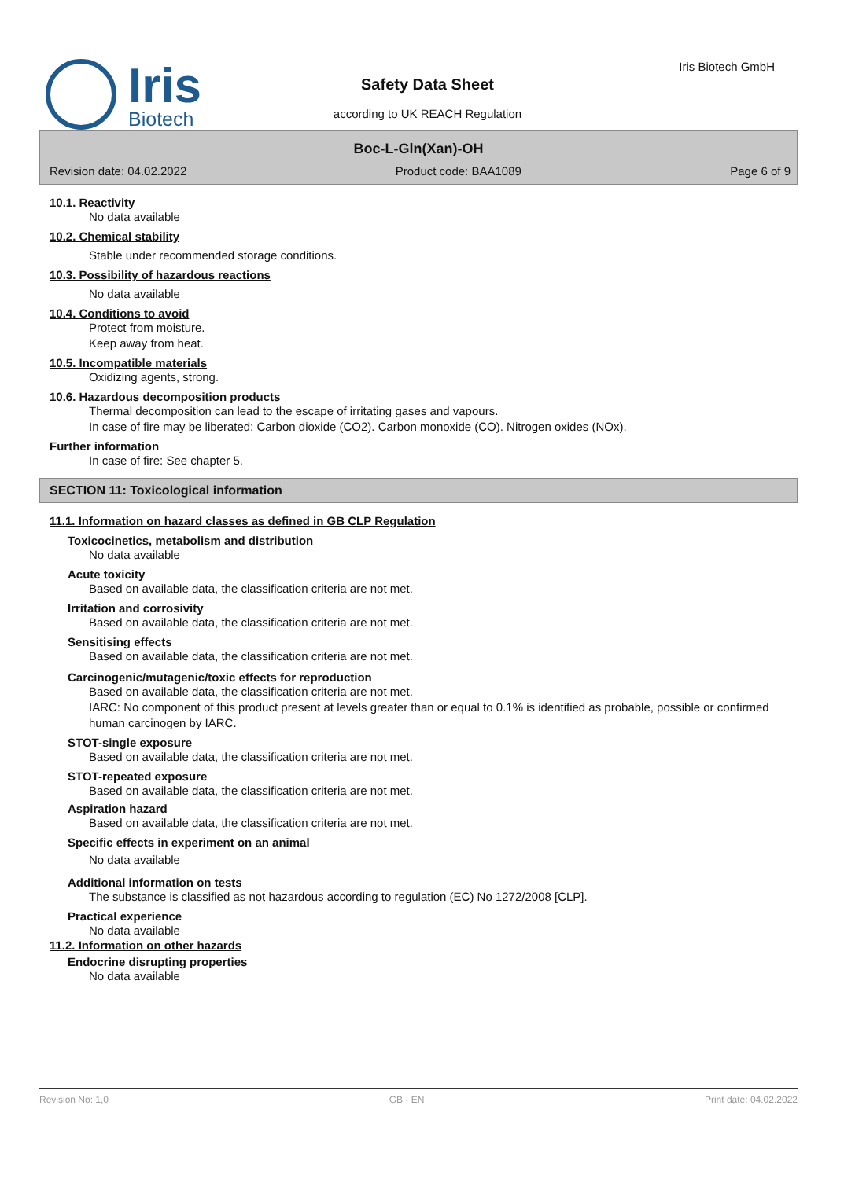Iris
Biotech
Iris Biotech GmbH
Safety Data Sheet
according to UK REACH Regulation
Boc-L-Gln(Xan)-OH
Revision date: 04.02.2022 Product code: BAA1089 Page 6 of 9
10.1. Reactivity
No data available
10.2. Chemical stability
Stable under recommended storage conditions.
10.3. Possibility of hazardous reactions
No data available
10.4. Conditions to avoid
Protect from moisture.
Keep away from heat.
10.5. Incompatible materials
Oxidizing agents, strong.
10.6. Hazardous decomposition products
Thermal decomposition can lead to the escape of irritating gases and vapours.
In case of fire may be liberated: Carbon dioxide (CO2). Carbon monoxide (CO). Nitrogen oxides (NOx).
Further information
In case of fire: See chapter 5.
SECTION 11: Toxicological information
11.1. Information on hazard classes as defined in GB CLP Regulation
Toxicocinetics, metabolism and distribution
No data available
Acute toxicity
Based on available data, the classification criteria are not met.
Irritation and corrosivity
Based on available data, the classification criteria are not met.
Sensitising effects
Based on available data, the classification criteria are not met.
Carcinogenic/mutagenic/toxic effects for reproduction
Based on available data, the classification criteria are not met.
IARC: No component of this product present at levels greater than or equal to 0.1% is identified as probable, possible or confirmed human carcinogen by IARC.
STOT-single exposure
Based on available data, the classification criteria are not met.
STOT-repeated exposure
Based on available data, the classification criteria are not met.
Aspiration hazard
Based on available data, the classification criteria are not met.
Specific effects in experiment on an animal
No data available
Additional information on tests
The substance is classified as not hazardous according to regulation (EC) No 1272/2008 [CLP].
Practical experience
No data available
11.2. Information on other hazards
Endocrine disrupting properties
No data available
Revision No: 1,0 GB - EN Print date: 04.02.2022